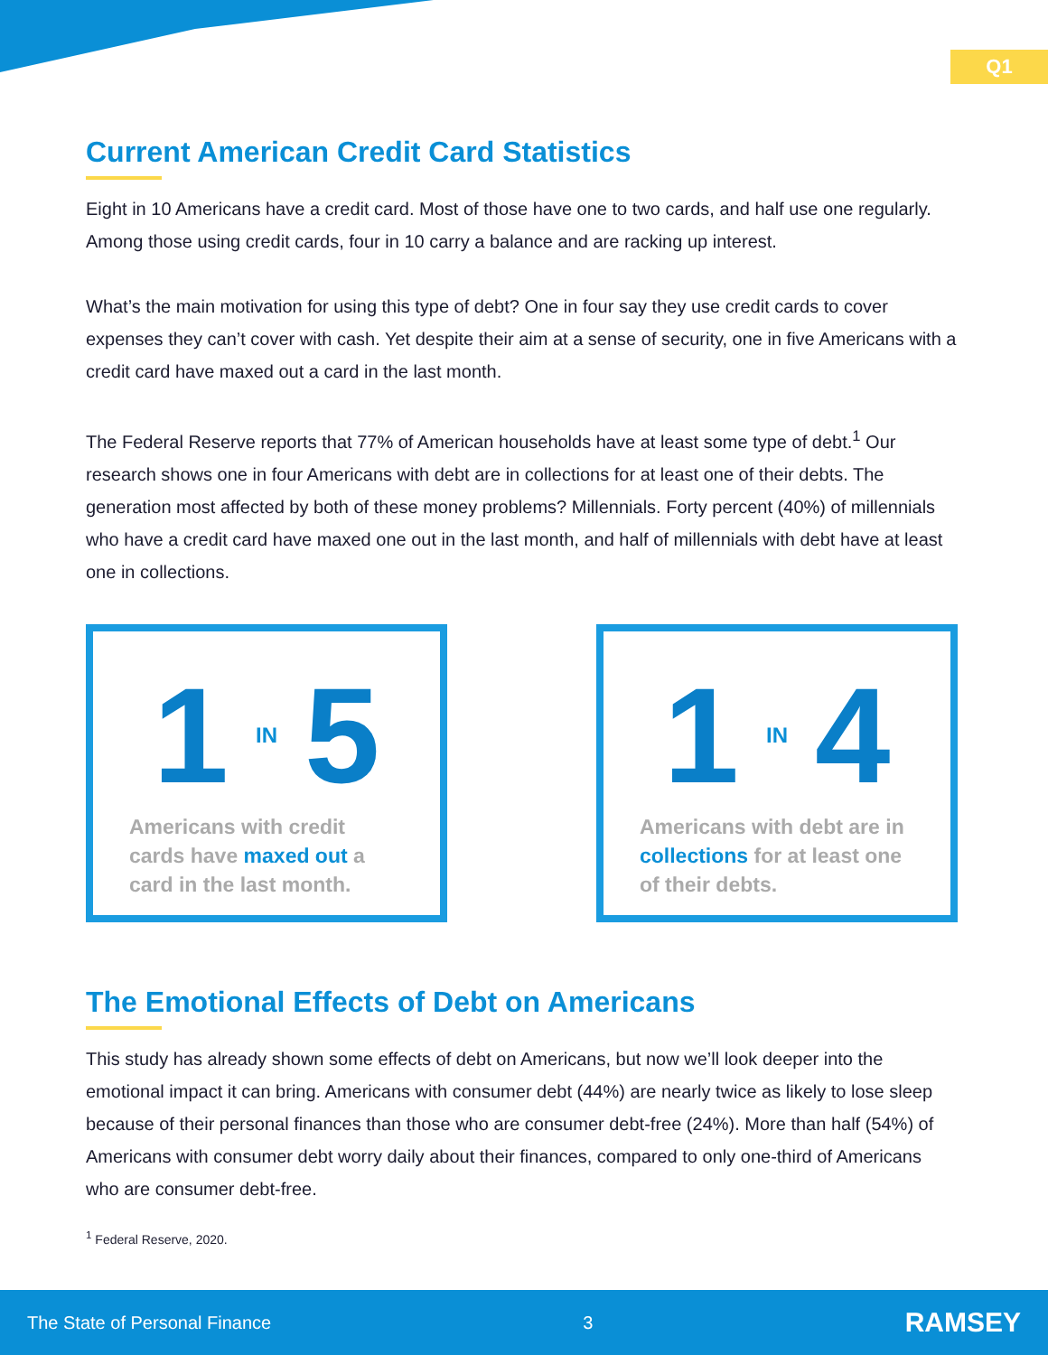Q1
Current American Credit Card Statistics
Eight in 10 Americans have a credit card. Most of those have one to two cards, and half use one regularly. Among those using credit cards, four in 10 carry a balance and are racking up interest.
What’s the main motivation for using this type of debt? One in four say they use credit cards to cover expenses they can’t cover with cash. Yet despite their aim at a sense of security, one in five Americans with a credit card have maxed out a card in the last month.
The Federal Reserve reports that 77% of American households have at least some type of debt.<sup>1</sup> Our research shows one in four Americans with debt are in collections for at least one of their debts. The generation most affected by both of these money problems? Millennials. Forty percent (40%) of millennials who have a credit card have maxed one out in the last month, and half of millennials with debt have at least one in collections.
1 IN 5
Americans with credit cards have maxed out a card in the last month.
1 IN 4
Americans with debt are in collections for at least one of their debts.
The Emotional Effects of Debt on Americans
This study has already shown some effects of debt on Americans, but now we’ll look deeper into the emotional impact it can bring. Americans with consumer debt (44%) are nearly twice as likely to lose sleep because of their personal finances than those who are consumer debt-free (24%). More than half (54%) of Americans with consumer debt worry daily about their finances, compared to only one-third of Americans who are consumer debt-free.
<sup>1</sup> Federal Reserve, 2020.
The State of Personal Finance 3 RAMSEY